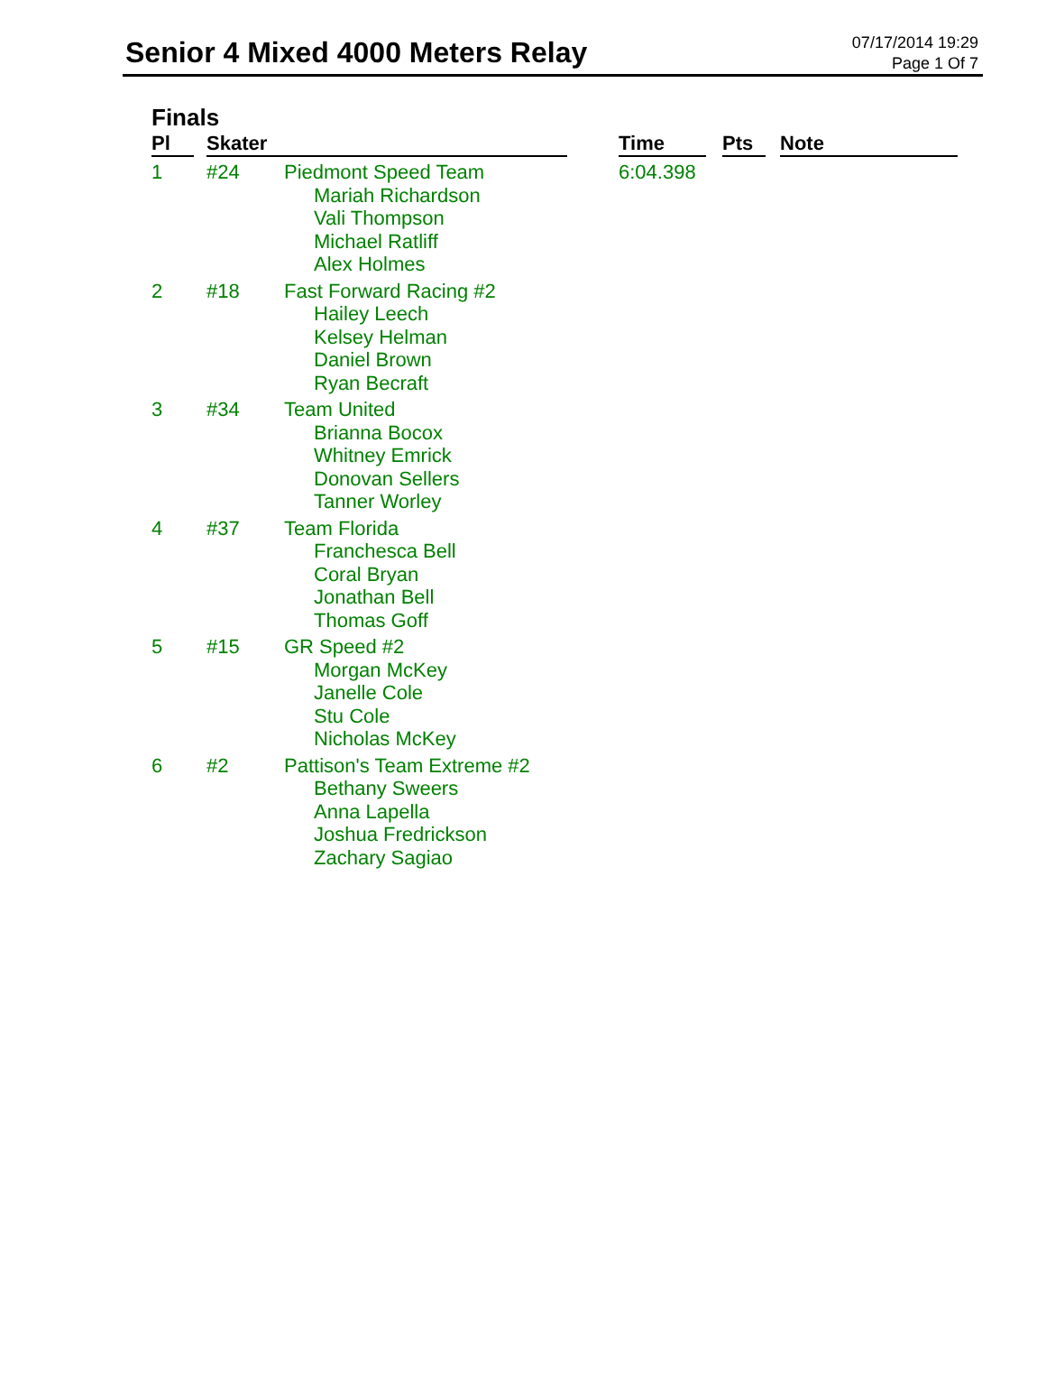Senior 4 Mixed 4000 Meters Relay
07/17/2014 19:29
Page 1 Of 7
Finals
| Pl | | Skater | | | Time | | Pts | | Note |
| --- | --- | --- | --- | --- | --- | --- | --- | --- | --- |
| 1 | | #24 | Piedmont Speed Team Mariah Richardson Vali Thompson Michael Ratliff Alex Holmes | | 6:04.398 | | | | |
| 2 | | #18 | Fast Forward Racing #2 Hailey Leech Kelsey Helman Daniel Brown Ryan Becraft | | | | | | |
| 3 | | #34 | Team United Brianna Bocox Whitney Emrick Donovan Sellers Tanner Worley | | | | | | |
| 4 | | #37 | Team Florida Franchesca Bell Coral Bryan Jonathan Bell Thomas Goff | | | | | | |
| 5 | | #15 | GR Speed #2 Morgan McKey Janelle Cole Stu Cole Nicholas McKey | | | | | | |
| 6 | | #2 | Pattison's Team Extreme #2 Bethany Sweers Anna Lapella Joshua Fredrickson Zachary Sagiao | | | | | | |